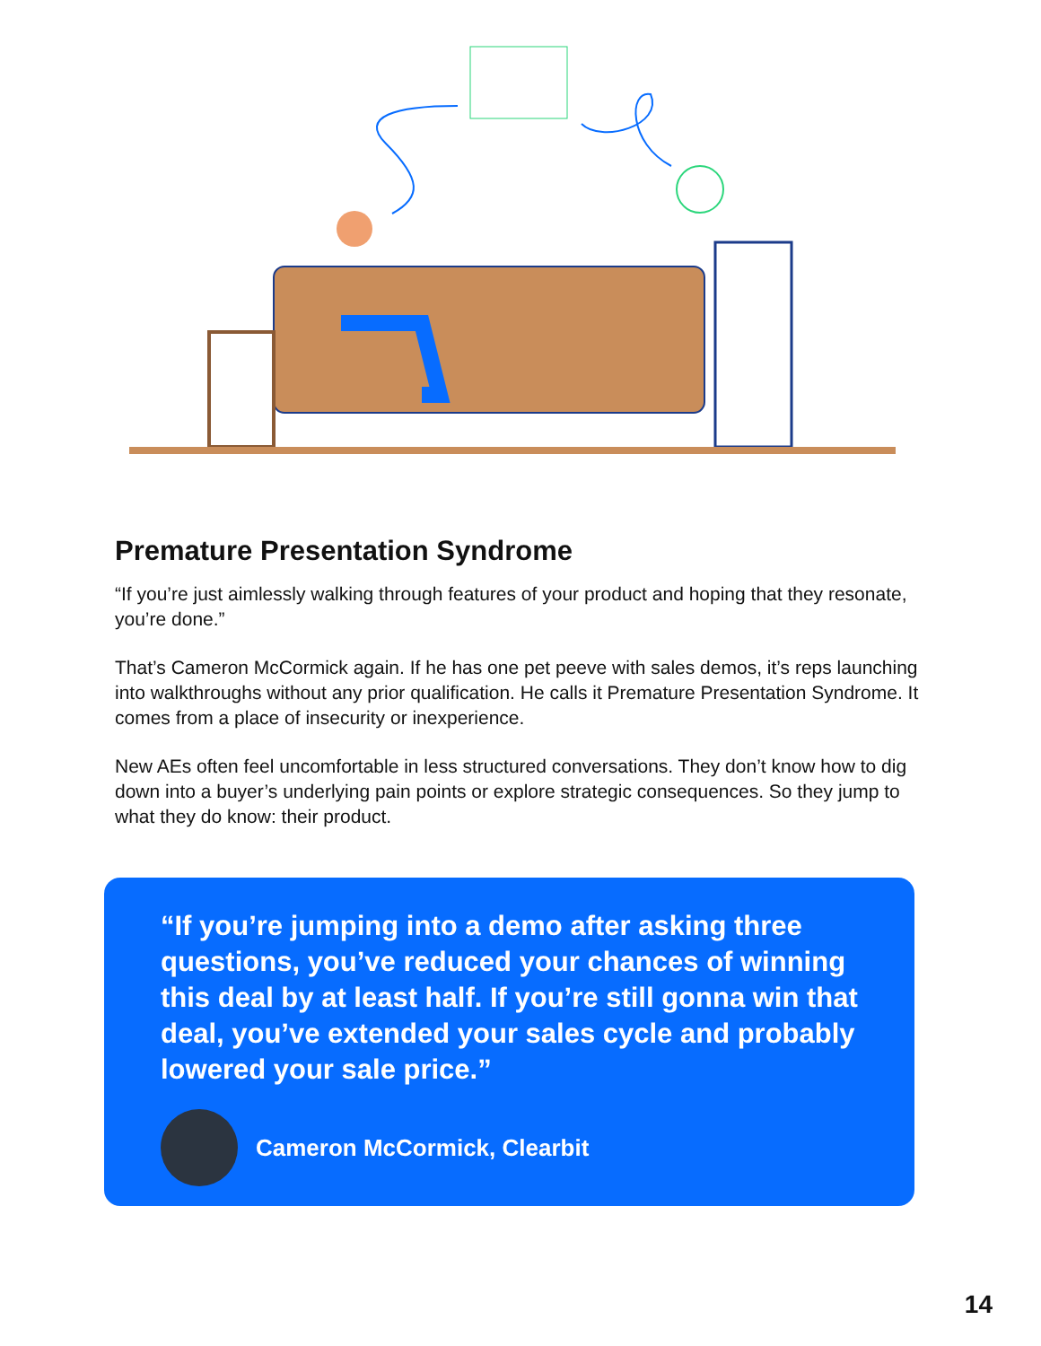Premature Presentation Syndrome
“If you’re just aimlessly walking through features of your product and hoping that they resonate, you’re done.”
That’s Cameron McCormick again. If he has one pet peeve with sales demos, it’s reps launching into walkthroughs without any prior qualification. He calls it Premature Presentation Syndrome. It comes from a place of insecurity or inexperience.
New AEs often feel uncomfortable in less structured conversations. They don’t know how to dig down into a buyer’s underlying pain points or explore strategic consequences. So they jump to what they do know: their product.
“If you’re jumping into a demo after asking three questions, you’ve reduced your chances of winning this deal by at least half. If you’re still gonna win that deal, you’ve extended your sales cycle and probably lowered your sale price.”
Cameron McCormick, Clearbit
14